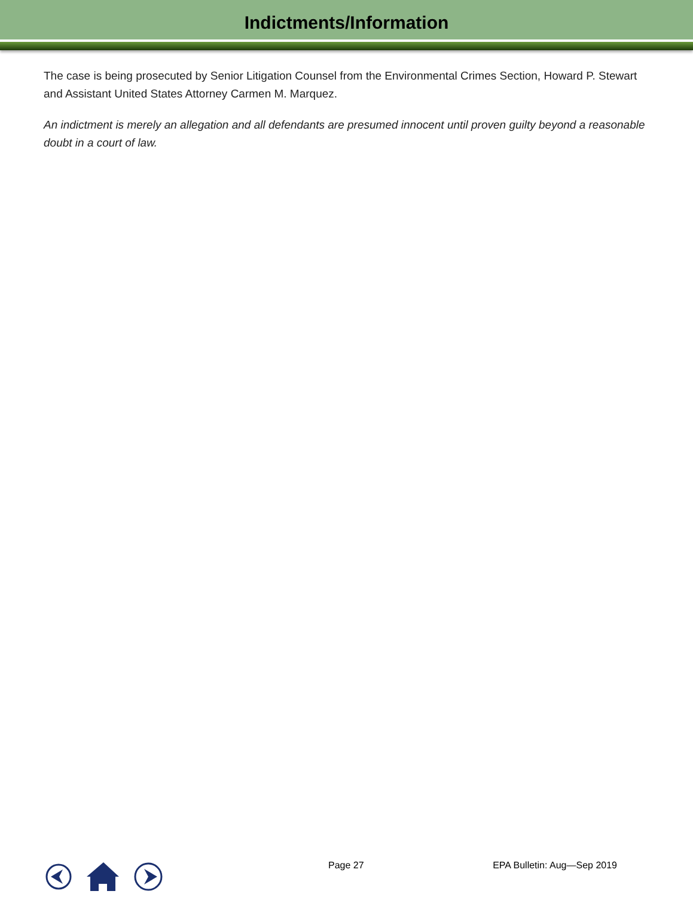Indictments/Information
The case is being prosecuted by Senior Litigation Counsel from the Environmental Crimes Section, Howard P. Stewart and Assistant United States Attorney Carmen M. Marquez.
An indictment is merely an allegation and all defendants are presumed innocent until proven guilty beyond a reasonable doubt in a court of law.
Page 27 EPA Bulletin: Aug—Sep 2019